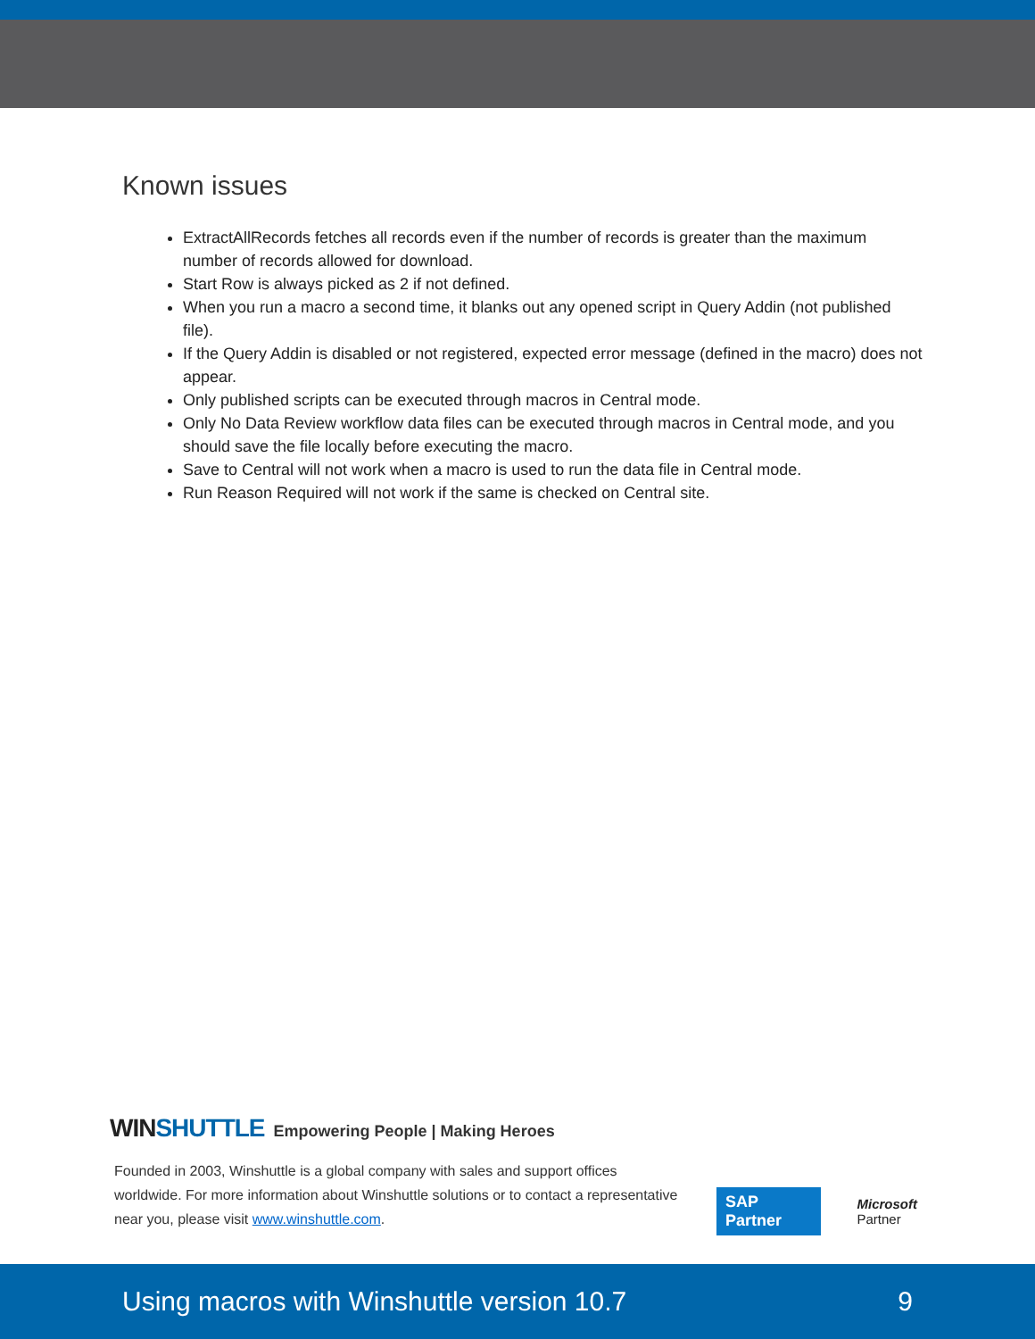Known issues
ExtractAllRecords fetches all records even if the number of records is greater than the maximum number of records allowed for download.
Start Row is always picked as 2 if not defined.
When you run a macro a second time, it blanks out any opened script in Query Addin (not published file).
If the Query Addin is disabled or not registered, expected error message (defined in the macro) does not appear.
Only published scripts can be executed through macros in Central mode.
Only No Data Review workflow data files can be executed through macros in Central mode, and you should save the file locally before executing the macro.
Save to Central will not work when a macro is used to run the data file in Central mode.
Run Reason Required will not work if the same is checked on Central site.
WINSHUTTLE Empowering People | Making Heroes
Founded in 2003, Winshuttle is a global company with sales and support offices worldwide. For more information about Winshuttle solutions or to contact a representative near you, please visit www.winshuttle.com.
SAP Partner Microsoft Partner
Using macros with Winshuttle version 10.7 9